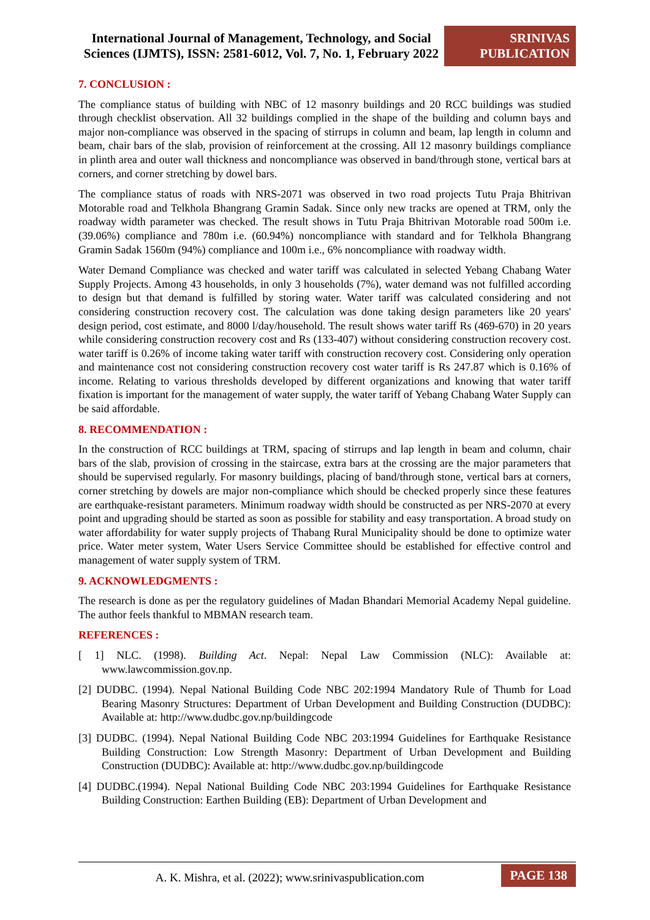International Journal of Management, Technology, and Social Sciences (IJMTS), ISSN: 2581-6012, Vol. 7, No. 1, February 2022
SRINIVAS
PUBLICATION
7. CONCLUSION :
The compliance status of building with NBC of 12 masonry buildings and 20 RCC buildings was studied through checklist observation. All 32 buildings complied in the shape of the building and column bays and major non-compliance was observed in the spacing of stirrups in column and beam, lap length in column and beam, chair bars of the slab, provision of reinforcement at the crossing. All 12 masonry buildings compliance in plinth area and outer wall thickness and noncompliance was observed in band/through stone, vertical bars at corners, and corner stretching by dowel bars.
The compliance status of roads with NRS-2071 was observed in two road projects Tutu Praja Bhitrivan Motorable road and Telkhola Bhangrang Gramin Sadak. Since only new tracks are opened at TRM, only the roadway width parameter was checked. The result shows in Tutu Praja Bhitrivan Motorable road 500m i.e. (39.06%) compliance and 780m i.e. (60.94%) noncompliance with standard and for Telkhola Bhangrang Gramin Sadak 1560m (94%) compliance and 100m i.e., 6% noncompliance with roadway width.
Water Demand Compliance was checked and water tariff was calculated in selected Yebang Chabang Water Supply Projects. Among 43 households, in only 3 households (7%), water demand was not fulfilled according to design but that demand is fulfilled by storing water. Water tariff was calculated considering and not considering construction recovery cost. The calculation was done taking design parameters like 20 years' design period, cost estimate, and 8000 l/day/household. The result shows water tariff Rs (469-670) in 20 years while considering construction recovery cost and Rs (133-407) without considering construction recovery cost. water tariff is 0.26% of income taking water tariff with construction recovery cost. Considering only operation and maintenance cost not considering construction recovery cost water tariff is Rs 247.87 which is 0.16% of income. Relating to various thresholds developed by different organizations and knowing that water tariff fixation is important for the management of water supply, the water tariff of Yebang Chabang Water Supply can be said affordable.
8. RECOMMENDATION :
In the construction of RCC buildings at TRM, spacing of stirrups and lap length in beam and column, chair bars of the slab, provision of crossing in the staircase, extra bars at the crossing are the major parameters that should be supervised regularly. For masonry buildings, placing of band/through stone, vertical bars at corners, corner stretching by dowels are major non-compliance which should be checked properly since these features are earthquake-resistant parameters. Minimum roadway width should be constructed as per NRS-2070 at every point and upgrading should be started as soon as possible for stability and easy transportation. A broad study on water affordability for water supply projects of Thabang Rural Municipality should be done to optimize water price. Water meter system, Water Users Service Committee should be established for effective control and management of water supply system of TRM.
9. ACKNOWLEDGMENTS :
The research is done as per the regulatory guidelines of Madan Bhandari Memorial Academy Nepal guideline. The author feels thankful to MBMAN research team.
REFERENCES :
[ 1] NLC. (1998). Building Act. Nepal: Nepal Law Commission (NLC): Available at: www.lawcommission.gov.np.
[2] DUDBC. (1994). Nepal National Building Code NBC 202:1994 Mandatory Rule of Thumb for Load Bearing Masonry Structures: Department of Urban Development and Building Construction (DUDBC): Available at: http://www.dudbc.gov.np/buildingcode
[3] DUDBC. (1994). Nepal National Building Code NBC 203:1994 Guidelines for Earthquake Resistance Building Construction: Low Strength Masonry: Department of Urban Development and Building Construction (DUDBC): Available at: http://www.dudbc.gov.np/buildingcode
[4] DUDBC.(1994). Nepal National Building Code NBC 203:1994 Guidelines for Earthquake Resistance Building Construction: Earthen Building (EB): Department of Urban Development and
A. K. Mishra, et al. (2022); www.srinivaspublication.com
PAGE 138